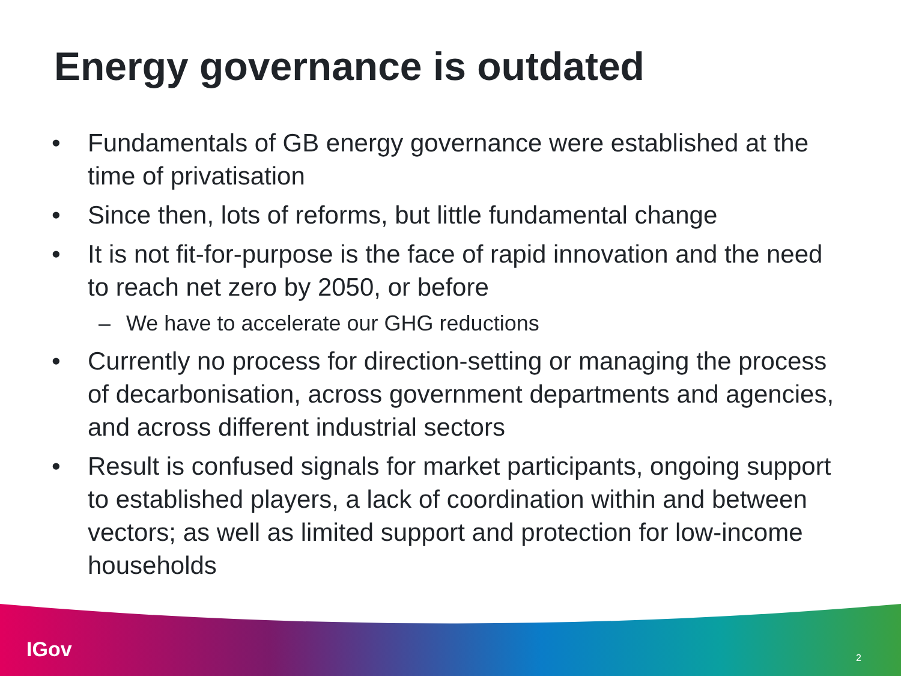Energy governance is outdated
• Fundamentals of GB energy governance were established at the time of privatisation
• Since then, lots of reforms, but little fundamental change
• It is not fit-for-purpose is the face of rapid innovation and the need to reach net zero by 2050, or before
– We have to accelerate our GHG reductions
• Currently no process for direction-setting or managing the process of decarbonisation, across government departments and agencies, and across different industrial sectors
• Result is confused signals for market participants, ongoing support to established players, a lack of coordination within and between vectors; as well as limited support and protection for low-income households
IGov 2